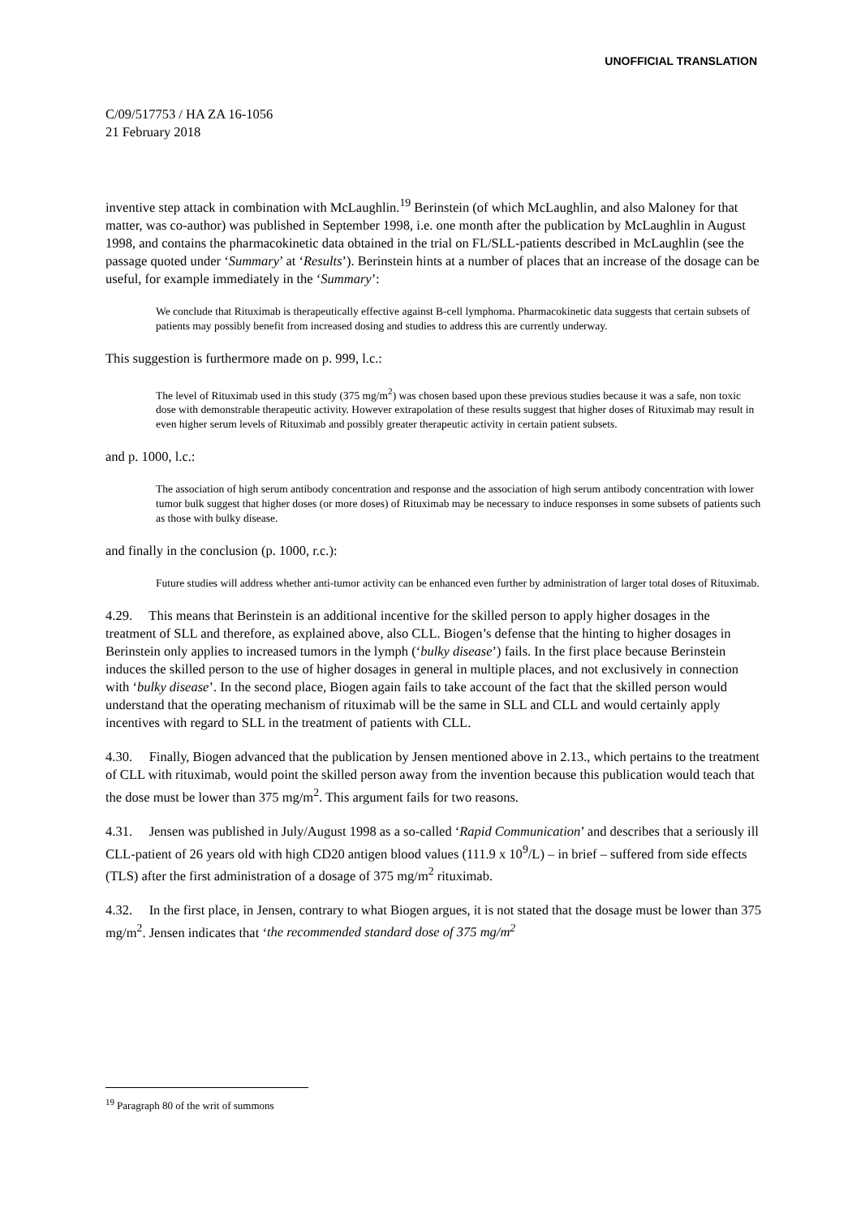UNOFFICIAL TRANSLATION
C/09/517753 / HA ZA 16-1056
21 February 2018
inventive step attack in combination with McLaughlin.<sup>19</sup> Berinstein (of which McLaughlin, and also Maloney for that matter, was co-author) was published in September 1998, i.e. one month after the publication by McLaughlin in August 1998, and contains the pharmacokinetic data obtained in the trial on FL/SLL-patients described in McLaughlin (see the passage quoted under ‘Summary’ at ‘Results’). Berinstein hints at a number of places that an increase of the dosage can be useful, for example immediately in the ‘Summary’:
We conclude that Rituximab is therapeutically effective against B-cell lymphoma. Pharmacokinetic data suggests that certain subsets of patients may possibly benefit from increased dosing and studies to address this are currently underway.
This suggestion is furthermore made on p. 999, l.c.:
The level of Rituximab used in this study (375 mg/m<sup>2</sup>) was chosen based upon these previous studies because it was a safe, non toxic dose with demonstrable therapeutic activity. However extrapolation of these results suggest that higher doses of Rituximab may result in even higher serum levels of Rituximab and possibly greater therapeutic activity in certain patient subsets.
and p. 1000, l.c.:
The association of high serum antibody concentration and response and the association of high serum antibody concentration with lower tumor bulk suggest that higher doses (or more doses) of Rituximab may be necessary to induce responses in some subsets of patients such as those with bulky disease.
and finally in the conclusion (p. 1000, r.c.):
Future studies will address whether anti-tumor activity can be enhanced even further by administration of larger total doses of Rituximab.
4.29. This means that Berinstein is an additional incentive for the skilled person to apply higher dosages in the treatment of SLL and therefore, as explained above, also CLL. Biogen’s defense that the hinting to higher dosages in Berinstein only applies to increased tumors in the lymph (‘bulky disease’) fails. In the first place because Berinstein induces the skilled person to the use of higher dosages in general in multiple places, and not exclusively in connection with ‘bulky disease’. In the second place, Biogen again fails to take account of the fact that the skilled person would understand that the operating mechanism of rituximab will be the same in SLL and CLL and would certainly apply incentives with regard to SLL in the treatment of patients with CLL.
4.30. Finally, Biogen advanced that the publication by Jensen mentioned above in 2.13., which pertains to the treatment of CLL with rituximab, would point the skilled person away from the invention because this publication would teach that the dose must be lower than 375 mg/m<sup>2</sup>. This argument fails for two reasons.
4.31. Jensen was published in July/August 1998 as a so-called ‘Rapid Communication’ and describes that a seriously ill CLL-patient of 26 years old with high CD20 antigen blood values (111.9 x 10<sup>9</sup>/L) – in brief – suffered from side effects (TLS) after the first administration of a dosage of 375 mg/m<sup>2</sup> rituximab.
4.32. In the first place, in Jensen, contrary to what Biogen argues, it is not stated that the dosage must be lower than 375 mg/m<sup>2</sup>. Jensen indicates that ‘the recommended standard dose of 375 mg/m<sup>2</sup>
<sup>19</sup> Paragraph 80 of the writ of summons